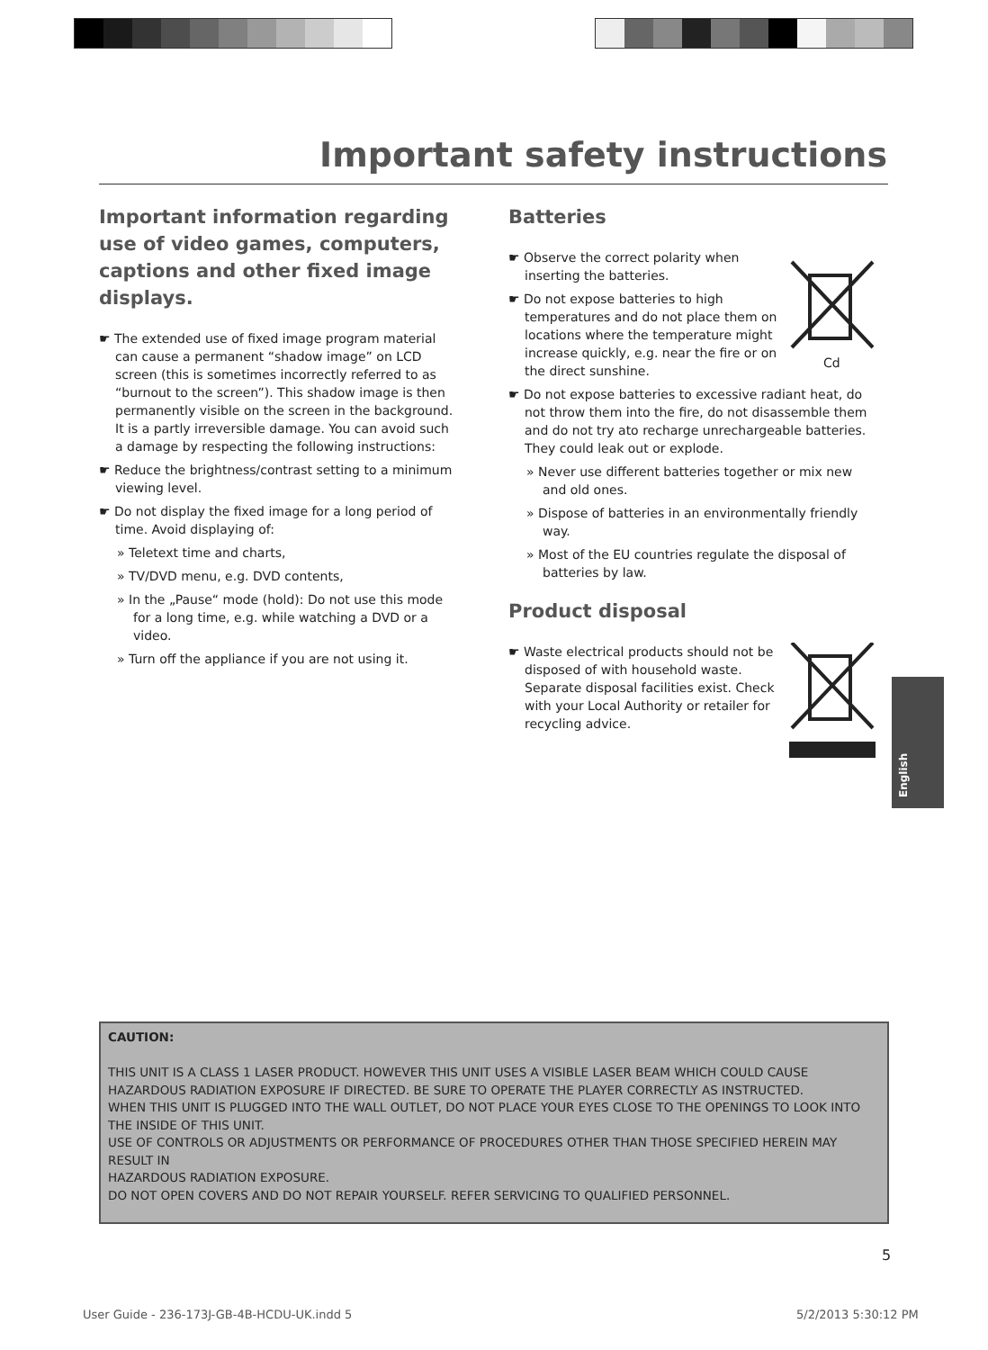Important safety instructions
Important information regarding use of video games, computers, captions and other fixed image displays.
☛ The extended use of fixed image program material can cause a permanent “shadow image” on LCD screen (this is sometimes incorrectly referred to as “burnout to the screen”). This shadow image is then permanently visible on the screen in the background. It is a partly irreversible damage. You can avoid such a damage by respecting the following instructions:
☛ Reduce the brightness/contrast setting to a minimum viewing level.
☛ Do not display the fixed image for a long period of time. Avoid displaying of:
» Teletext time and charts,
» TV/DVD menu, e.g. DVD contents,
» In the „Pause“ mode (hold): Do not use this mode for a long time, e.g. while watching a DVD or a video.
» Turn off the appliance if you are not using it.
Batteries
Cd
☛ Observe the correct polarity when inserting the batteries.
☛ Do not expose batteries to high temperatures and do not place them on locations where the temperature might increase quickly, e.g. near the fire or on the direct sunshine.
☛ Do not expose batteries to excessive radiant heat, do not throw them into the fire, do not disassemble them and do not try ato recharge unrechargeable batteries. They could leak out or explode.
» Never use different batteries together or mix new and old ones.
» Dispose of batteries in an environmentally friendly way.
» Most of the EU countries regulate the disposal of batteries by law.
Product disposal
☛ Waste electrical products should not be disposed of with household waste. Separate disposal facilities exist. Check with your Local Authority or retailer for recycling advice.
English
CAUTION:
THIS UNIT IS A CLASS 1 LASER PRODUCT. HOWEVER THIS UNIT USES A VISIBLE LASER BEAM WHICH COULD CAUSE HAZARDOUS RADIATION EXPOSURE IF DIRECTED. BE SURE TO OPERATE THE PLAYER CORRECTLY AS INSTRUCTED.
WHEN THIS UNIT IS PLUGGED INTO THE WALL OUTLET, DO NOT PLACE YOUR EYES CLOSE TO THE OPENINGS TO LOOK INTO THE INSIDE OF THIS UNIT.
USE OF CONTROLS OR ADJUSTMENTS OR PERFORMANCE OF PROCEDURES OTHER THAN THOSE SPECIFIED HEREIN MAY RESULT IN
HAZARDOUS RADIATION EXPOSURE.
DO NOT OPEN COVERS AND DO NOT REPAIR YOURSELF. REFER SERVICING TO QUALIFIED PERSONNEL.
5
User Guide - 236-173J-GB-4B-HCDU-UK.indd 5
5/2/2013 5:30:12 PM